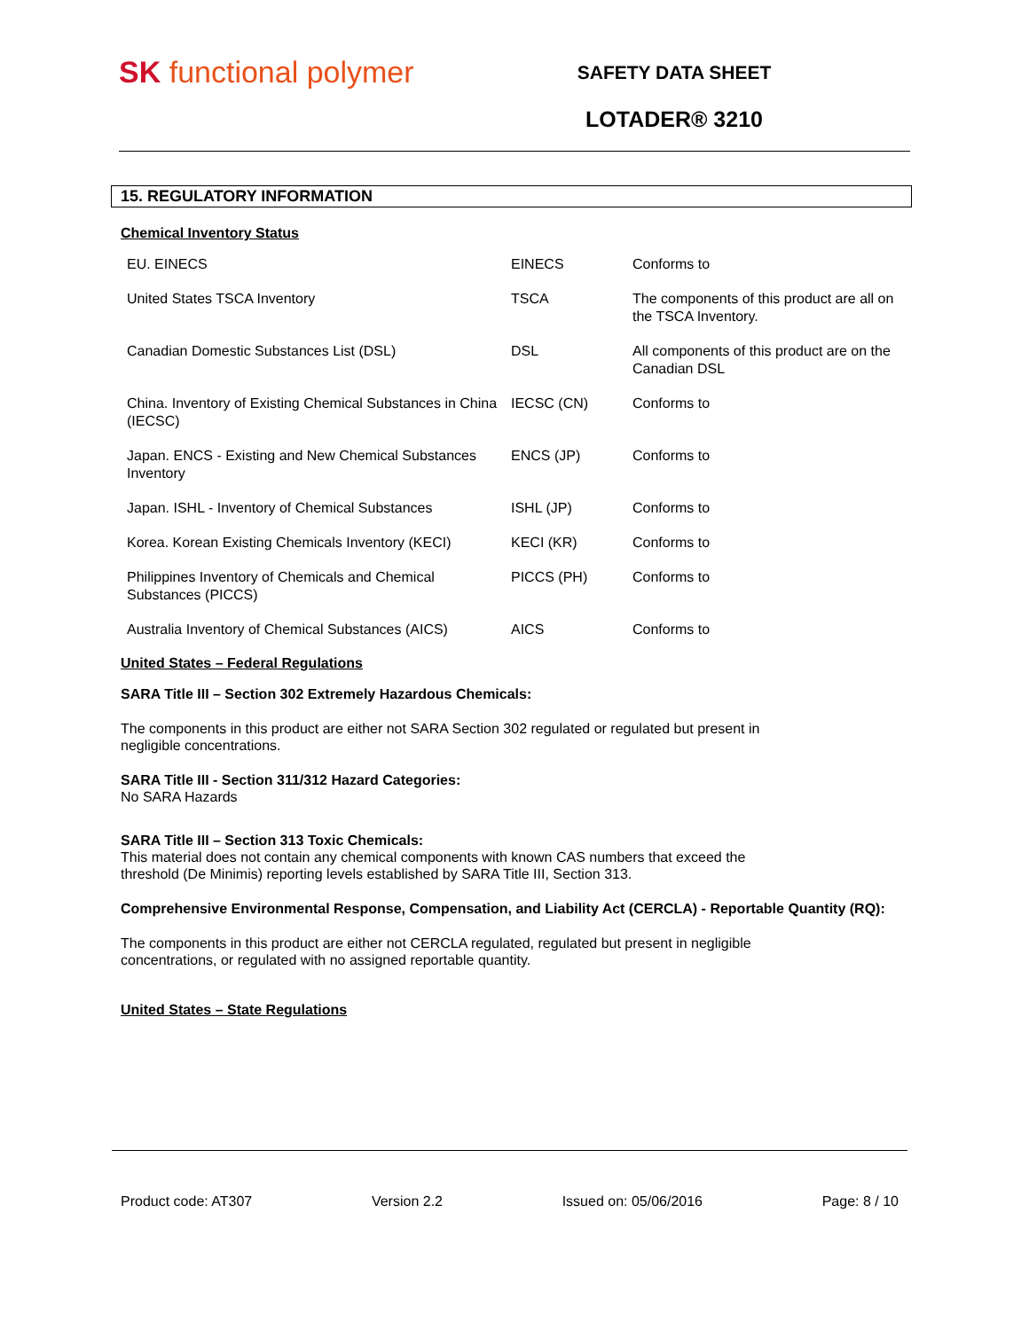SK functional polymer
SAFETY DATA SHEET
LOTADER® 3210
15. REGULATORY INFORMATION
Chemical Inventory Status
| EU. EINECS | EINECS | Conforms to |
| United States TSCA Inventory | TSCA | The components of this product are all on the TSCA Inventory. |
| Canadian Domestic Substances List (DSL) | DSL | All components of this product are on the Canadian DSL |
| China. Inventory of Existing Chemical Substances in China (IECSC) | IECSC (CN) | Conforms to |
| Japan. ENCS - Existing and New Chemical Substances Inventory | ENCS (JP) | Conforms to |
| Japan. ISHL - Inventory of Chemical Substances | ISHL (JP) | Conforms to |
| Korea. Korean Existing Chemicals Inventory (KECI) | KECI (KR) | Conforms to |
| Philippines Inventory of Chemicals and Chemical Substances (PICCS) | PICCS (PH) | Conforms to |
| Australia Inventory of Chemical Substances (AICS) | AICS | Conforms to |
United States – Federal Regulations
SARA Title III – Section 302 Extremely Hazardous Chemicals:
The components in this product are either not SARA Section 302 regulated or regulated but present in
negligible concentrations.
SARA Title III - Section 311/312 Hazard Categories:
No SARA Hazards
SARA Title III – Section 313 Toxic Chemicals:
This material does not contain any chemical components with known CAS numbers that exceed the
threshold (De Minimis) reporting levels established by SARA Title III, Section 313.
Comprehensive Environmental Response, Compensation, and Liability Act (CERCLA) - Reportable Quantity (RQ):
The components in this product are either not CERCLA regulated, regulated but present in negligible
concentrations, or regulated with no assigned reportable quantity.
United States – State Regulations
Product code: AT307 Version 2.2 Issued on: 05/06/2016 Page: 8 / 10